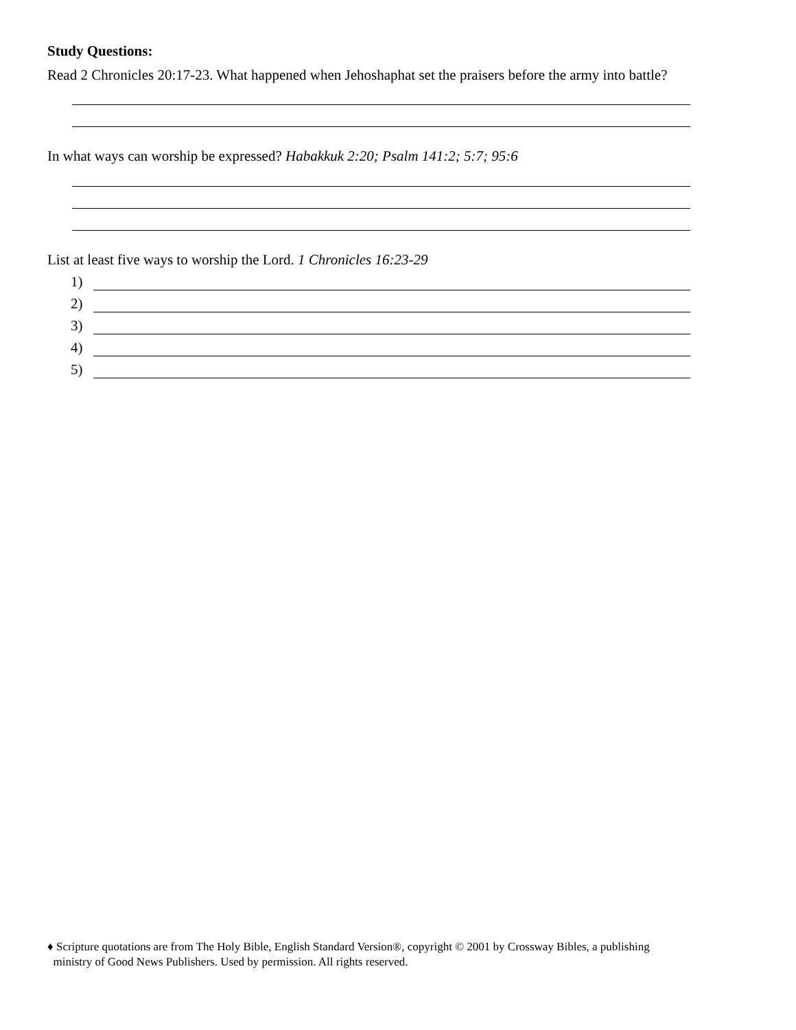Study Questions:
Read 2 Chronicles 20:17-23. What happened when Jehoshaphat set the praisers before the army into battle?
In what ways can worship be expressed? Habakkuk 2:20; Psalm 141:2; 5:7; 95:6
List at least five ways to worship the Lord. 1 Chronicles 16:23-29
1)
2)
3)
4)
5)
♦ Scripture quotations are from The Holy Bible, English Standard Version®, copyright © 2001 by Crossway Bibles, a publishing
ministry of Good News Publishers. Used by permission. All rights reserved.